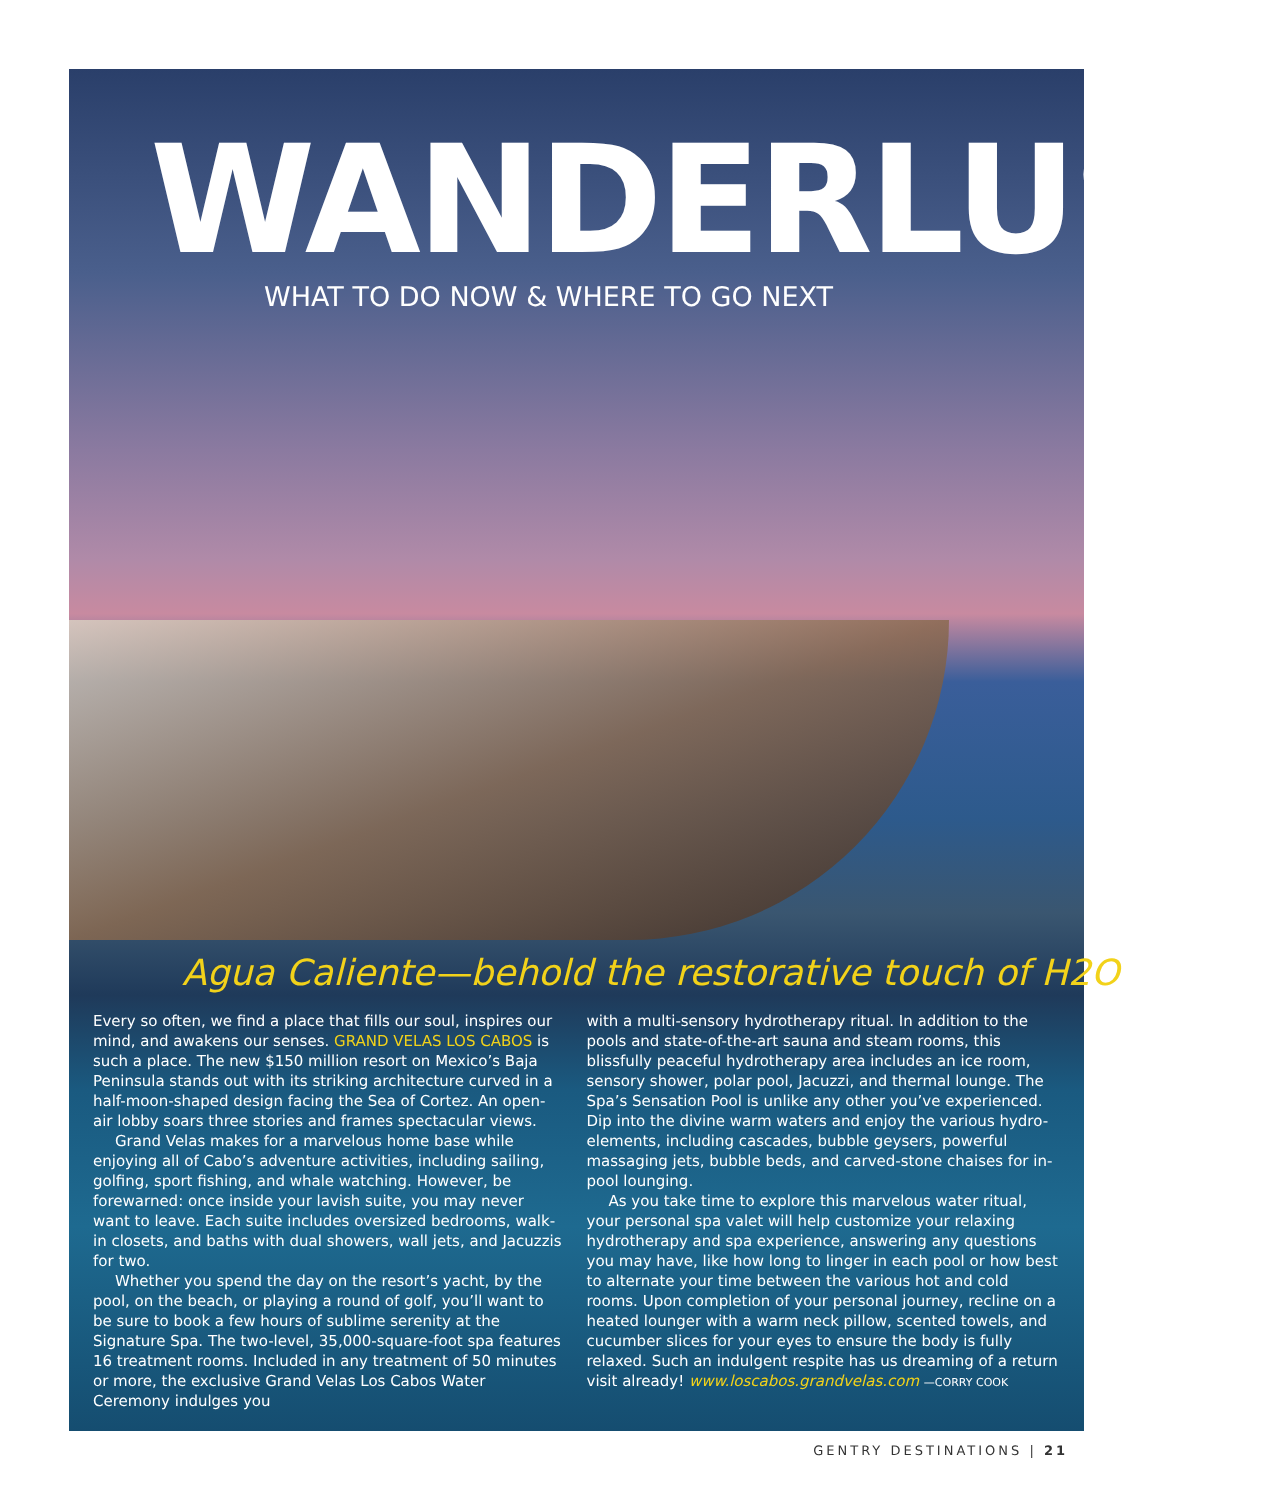WANDERLUST
WHAT TO DO NOW & WHERE TO GO NEXT
Agua Caliente—behold the restorative touch of H2O
Every so often, we find a place that fills our soul, inspires our mind, and awakens our senses. GRAND VELAS LOS CABOS is such a place. The new $150 million resort on Mexico’s Baja Peninsula stands out with its striking architecture curved in a half-moon-shaped design facing the Sea of Cortez. An open-air lobby soars three stories and frames spectacular views.
Grand Velas makes for a marvelous home base while enjoying all of Cabo’s adventure activities, including sailing, golfing, sport fishing, and whale watching. However, be forewarned: once inside your lavish suite, you may never want to leave. Each suite includes oversized bedrooms, walk-in closets, and baths with dual showers, wall jets, and Jacuzzis for two.
Whether you spend the day on the resort’s yacht, by the pool, on the beach, or playing a round of golf, you’ll want to be sure to book a few hours of sublime serenity at the Signature Spa. The two-level, 35,000-square-foot spa features 16 treatment rooms. Included in any treatment of 50 minutes or more, the exclusive Grand Velas Los Cabos Water Ceremony indulges you
with a multi-sensory hydrotherapy ritual. In addition to the pools and state-of-the-art sauna and steam rooms, this blissfully peaceful hydrotherapy area includes an ice room, sensory shower, polar pool, Jacuzzi, and thermal lounge. The Spa’s Sensation Pool is unlike any other you’ve experienced. Dip into the divine warm waters and enjoy the various hydro-elements, including cascades, bubble geysers, powerful massaging jets, bubble beds, and carved-stone chaises for in-pool lounging.
As you take time to explore this marvelous water ritual, your personal spa valet will help customize your relaxing hydrotherapy and spa experience, answering any questions you may have, like how long to linger in each pool or how best to alternate your time between the various hot and cold rooms. Upon completion of your personal journey, recline on a heated lounger with a warm neck pillow, scented towels, and cucumber slices for your eyes to ensure the body is fully relaxed. Such an indulgent respite has us dreaming of a return visit already! www.loscabos.grandvelas.com —CORRY COOK
GENTRY DESTINATIONS | 21